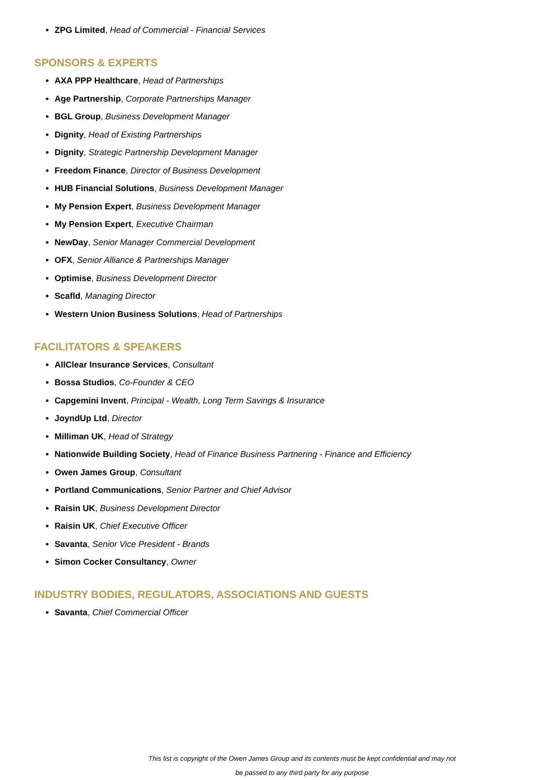ZPG Limited, Head of Commercial - Financial Services
SPONSORS & EXPERTS
AXA PPP Healthcare, Head of Partnerships
Age Partnership, Corporate Partnerships Manager
BGL Group, Business Development Manager
Dignity, Head of Existing Partnerships
Dignity, Strategic Partnership Development Manager
Freedom Finance, Director of Business Development
HUB Financial Solutions, Business Development Manager
My Pension Expert, Business Development Manager
My Pension Expert, Executive Chairman
NewDay, Senior Manager Commercial Development
OFX, Senior Alliance & Partnerships Manager
Optimise, Business Development Director
Scafld, Managing Director
Western Union Business Solutions, Head of Partnerships
FACILITATORS & SPEAKERS
AllClear Insurance Services, Consultant
Bossa Studios, Co-Founder & CEO
Capgemini Invent, Principal - Wealth, Long Term Savings & Insurance
JoyndUp Ltd, Director
Milliman UK, Head of Strategy
Nationwide Building Society, Head of Finance Business Partnering - Finance and Efficiency
Owen James Group, Consultant
Portland Communications, Senior Partner and Chief Advisor
Raisin UK, Business Development Director
Raisin UK, Chief Executive Officer
Savanta, Senior Vice President - Brands
Simon Cocker Consultancy, Owner
INDUSTRY BODIES, REGULATORS, ASSOCIATIONS AND GUESTS
Savanta, Chief Commercial Officer
This list is copyright of the Owen James Group and its contents must be kept confidential and may not
be passed to any third party for any purpose